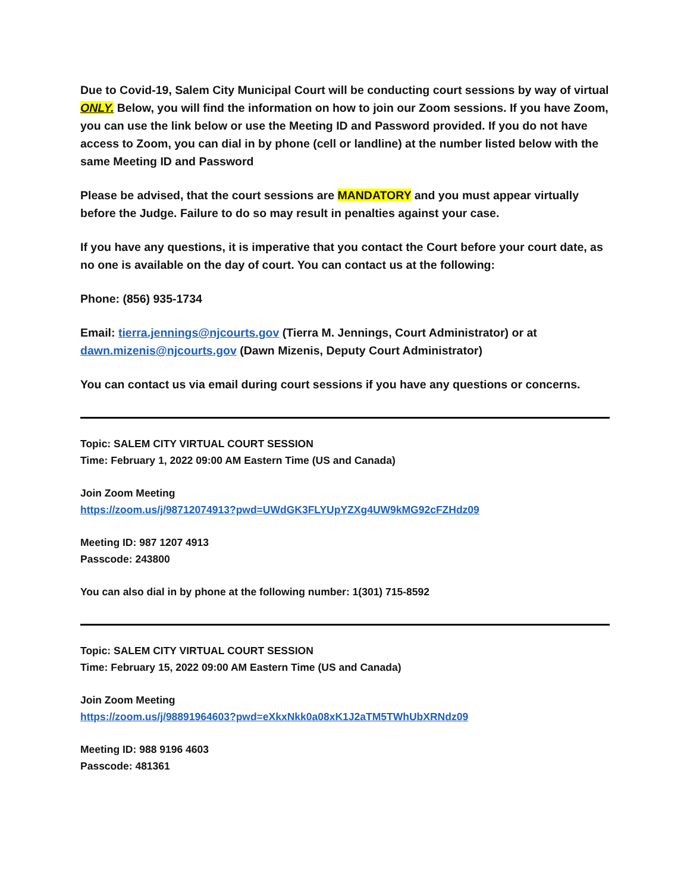Due to Covid-19, Salem City Municipal Court will be conducting court sessions by way of virtual ONLY. Below, you will find the information on how to join our Zoom sessions. If you have Zoom, you can use the link below or use the Meeting ID and Password provided. If you do not have access to Zoom, you can dial in by phone (cell or landline) at the number listed below with the same Meeting ID and Password
Please be advised, that the court sessions are MANDATORY and you must appear virtually before the Judge. Failure to do so may result in penalties against your case.
If you have any questions, it is imperative that you contact the Court before your court date, as no one is available on the day of court. You can contact us at the following:
Phone: (856) 935-1734
Email: tierra.jennings@njcourts.gov (Tierra M. Jennings, Court Administrator) or at dawn.mizenis@njcourts.gov (Dawn Mizenis, Deputy Court Administrator)
You can contact us via email during court sessions if you have any questions or concerns.
Topic: SALEM CITY VIRTUAL COURT SESSION
Time: February 1, 2022 09:00 AM Eastern Time (US and Canada)
Join Zoom Meeting
https://zoom.us/j/98712074913?pwd=UWdGK3FLYUpYZXg4UW9kMG92cFZHdz09
Meeting ID: 987 1207 4913
Passcode: 243800
You can also dial in by phone at the following number: 1(301) 715-8592
Topic: SALEM CITY VIRTUAL COURT SESSION
Time: February 15, 2022 09:00 AM Eastern Time (US and Canada)
Join Zoom Meeting
https://zoom.us/j/98891964603?pwd=eXkxNkk0a08xK1J2aTM5TWhUbXRNdz09
Meeting ID: 988 9196 4603
Passcode: 481361